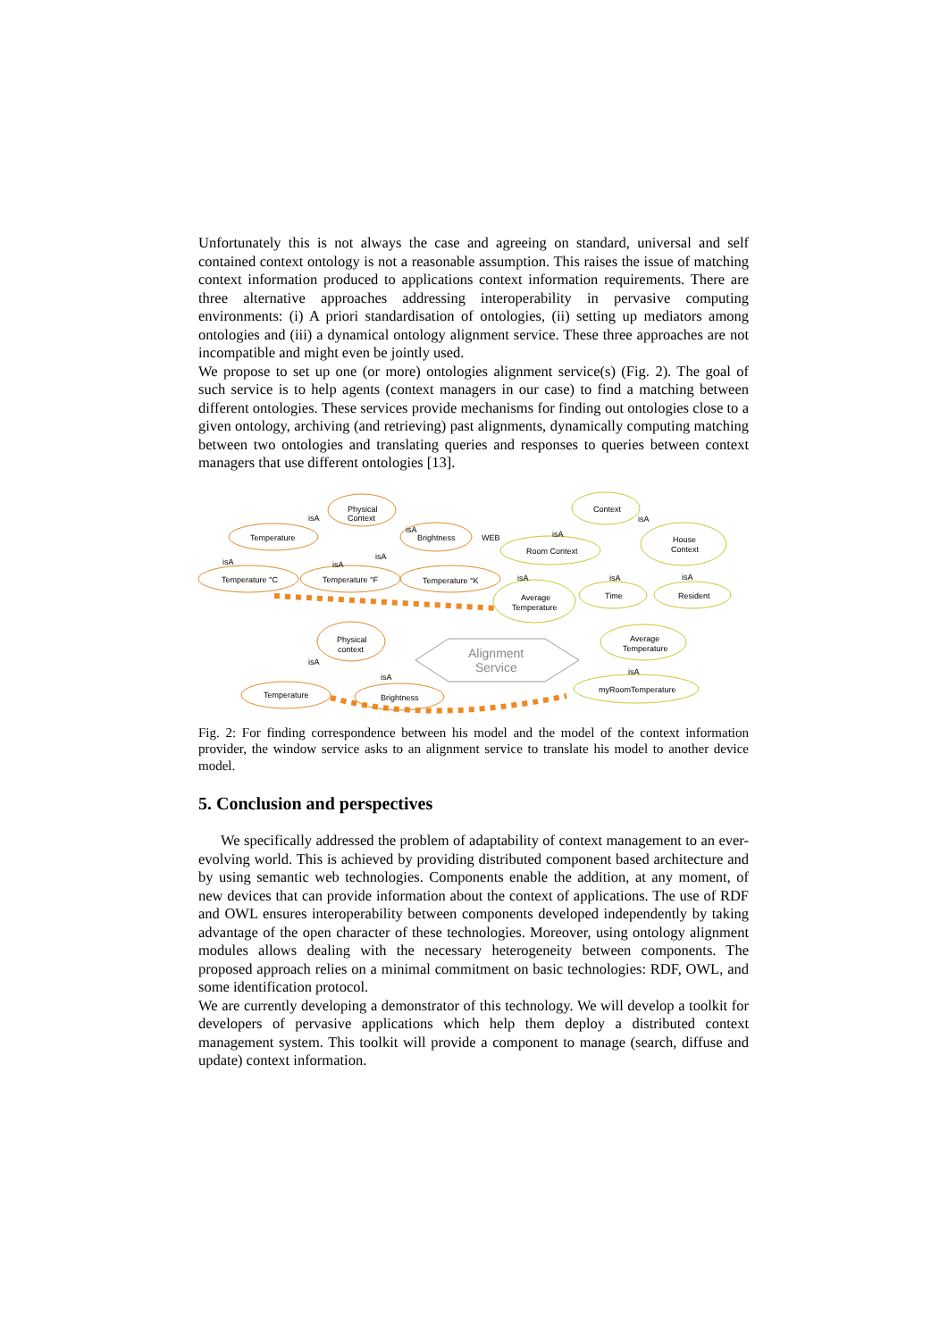Unfortunately this is not always the case and agreeing on standard, universal and self contained context ontology is not a reasonable assumption. This raises the issue of matching context information produced to applications context information requirements. There are three alternative approaches addressing interoperability in pervasive computing environments: (i) A priori standardisation of ontologies, (ii) setting up mediators among ontologies and (iii) a dynamical ontology alignment service. These three approaches are not incompatible and might even be jointly used.
We propose to set up one (or more) ontologies alignment service(s) (Fig. 2). The goal of such service is to help agents (context managers in our case) to find a matching between different ontologies. These services provide mechanisms for finding out ontologies close to a given ontology, archiving (and retrieving) past alignments, dynamically computing matching between two ontologies and translating queries and responses to queries between context managers that use different ontologies [13].
Physical
Context
isA
isA
Temperature
Brightness
WEB
isA
isA
isA
Temperature °C
Temperature °F
Temperature °K
Context
isA
isA
Room Context
House
Context
isA
isA
isA
Average
Temperature
Time
Resident
Physical
context
isA
isA
Alignment
Service
Average
Temperature
isA
Temperature
Brightness
myRoomTemperature
Fig. 2: For finding correspondence between his model and the model of the context information provider, the window service asks to an alignment service to translate his model to another device model.
5. Conclusion and perspectives
We specifically addressed the problem of adaptability of context management to an ever-evolving world. This is achieved by providing distributed component based architecture and by using semantic web technologies. Components enable the addition, at any moment, of new devices that can provide information about the context of applications. The use of RDF and OWL ensures interoperability between components developed independently by taking advantage of the open character of these technologies. Moreover, using ontology alignment modules allows dealing with the necessary heterogeneity between components. The proposed approach relies on a minimal commitment on basic technologies: RDF, OWL, and some identification protocol.
We are currently developing a demonstrator of this technology. We will develop a toolkit for developers of pervasive applications which help them deploy a distributed context management system. This toolkit will provide a component to manage (search, diffuse and update) context information.